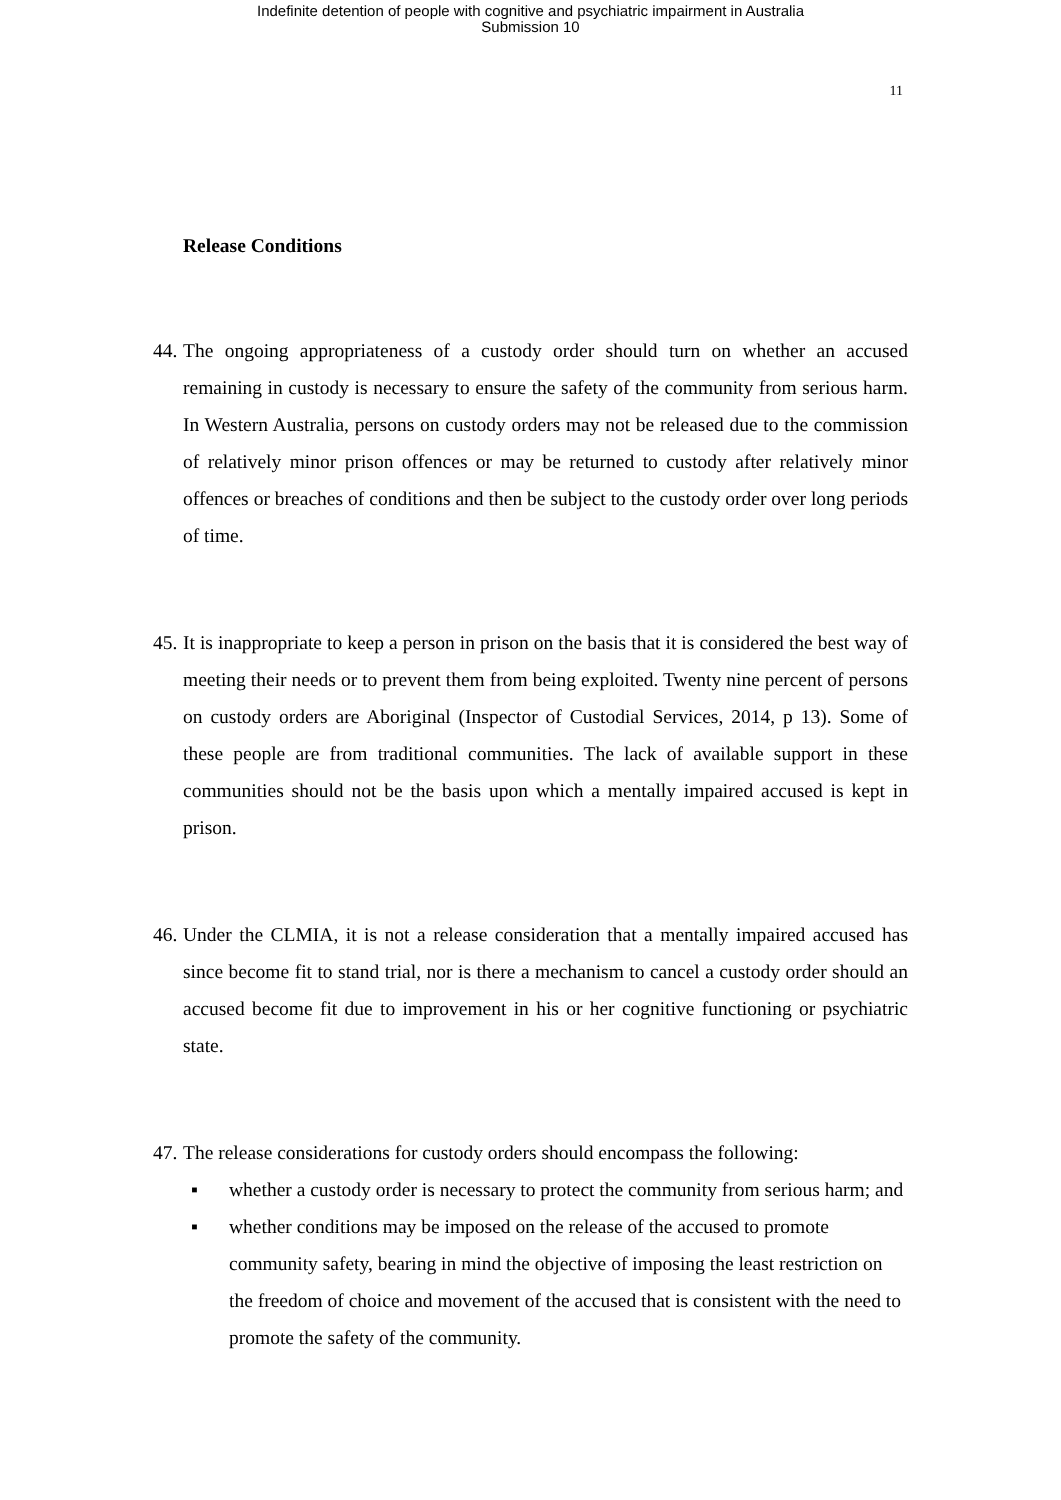Indefinite detention of people with cognitive and psychiatric impairment in Australia
Submission 10
11
Release Conditions
44.
The ongoing appropriateness of a custody order should turn on whether an accused remaining in custody is necessary to ensure the safety of the community from serious harm. In Western Australia, persons on custody orders may not be released due to the commission of relatively minor prison offences or may be returned to custody after relatively minor offences or breaches of conditions and then be subject to the custody order over long periods of time.
45.
It is inappropriate to keep a person in prison on the basis that it is considered the best way of meeting their needs or to prevent them from being exploited. Twenty nine percent of persons on custody orders are Aboriginal (Inspector of Custodial Services, 2014, p 13). Some of these people are from traditional communities. The lack of available support in these communities should not be the basis upon which a mentally impaired accused is kept in prison.
46.
Under the CLMIA, it is not a release consideration that a mentally impaired accused has since become fit to stand trial, nor is there a mechanism to cancel a custody order should an accused become fit due to improvement in his or her cognitive functioning or psychiatric state.
47.
The release considerations for custody orders should encompass the following:
▪ whether a custody order is necessary to protect the community from serious harm; and
▪ whether conditions may be imposed on the release of the accused to promote community safety, bearing in mind the objective of imposing the least restriction on the freedom of choice and movement of the accused that is consistent with the need to promote the safety of the community.